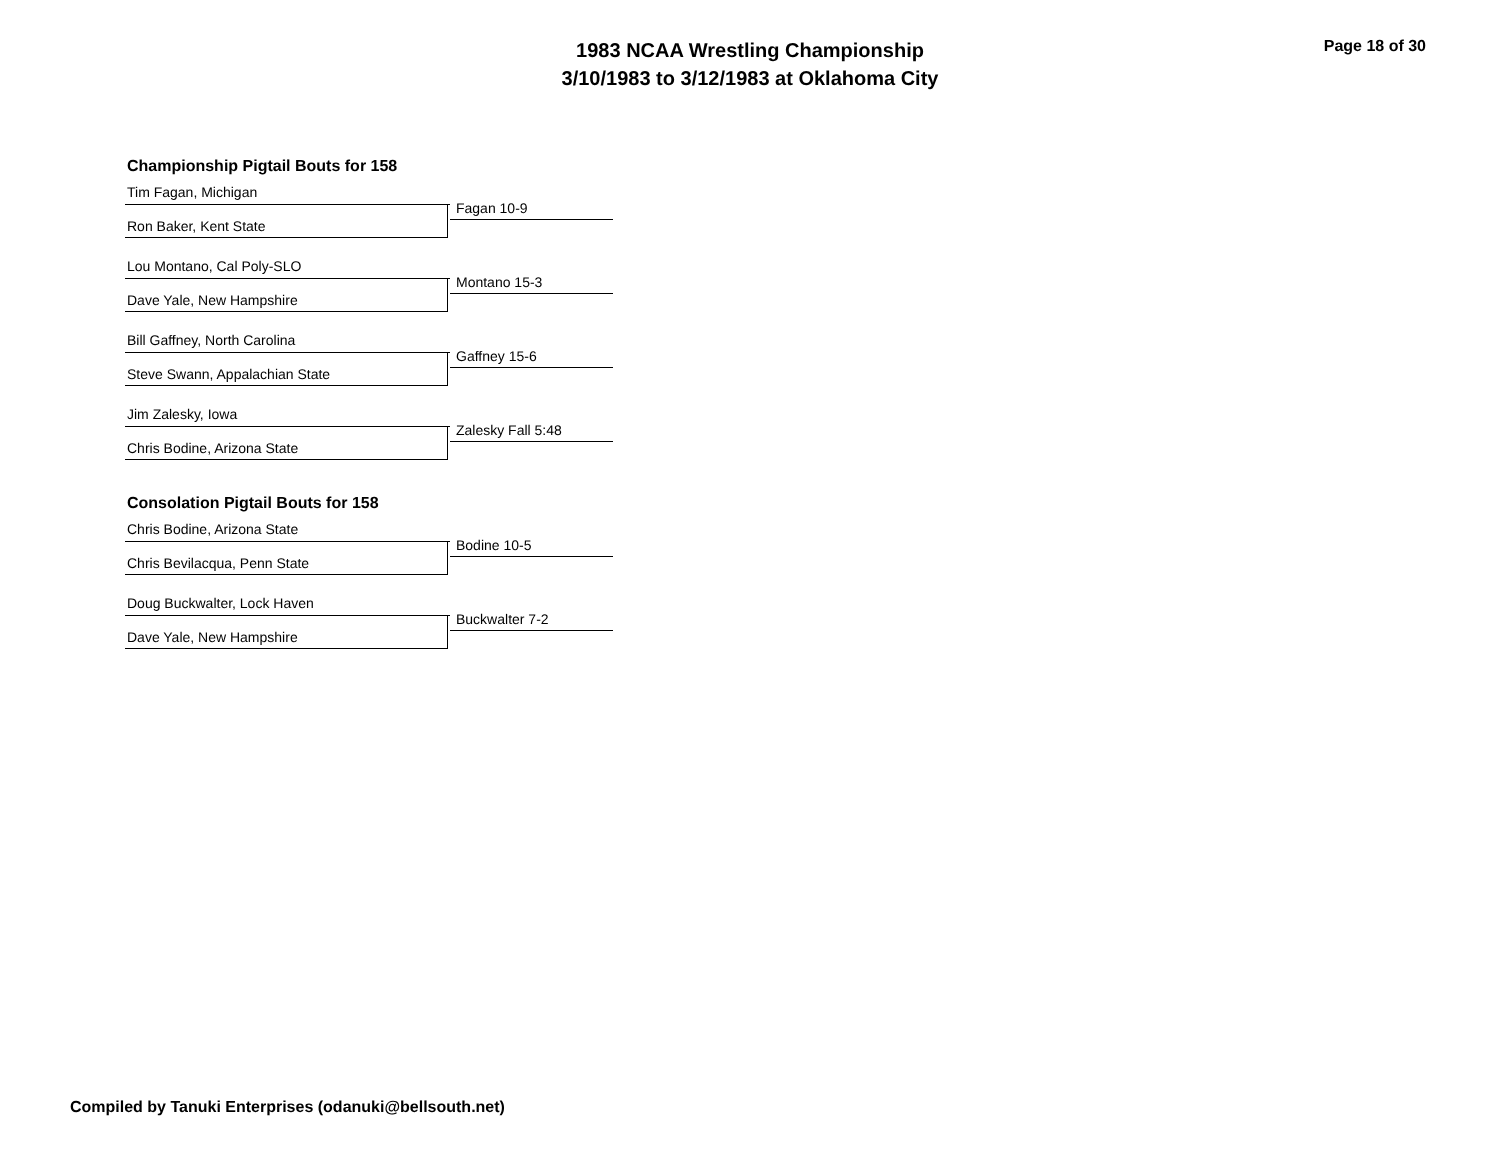1983 NCAA Wrestling Championship
3/10/1983 to 3/12/1983 at Oklahoma City
Page 18 of 30
Championship Pigtail Bouts for 158
Tim Fagan, Michigan
Fagan 10-9
Ron Baker, Kent State
Lou Montano, Cal Poly-SLO
Montano 15-3
Dave Yale, New Hampshire
Bill Gaffney, North Carolina
Gaffney 15-6
Steve Swann, Appalachian State
Jim Zalesky, Iowa
Zalesky Fall 5:48
Chris Bodine, Arizona State
Consolation Pigtail Bouts for 158
Chris Bodine, Arizona State
Bodine 10-5
Chris Bevilacqua, Penn State
Doug Buckwalter, Lock Haven
Buckwalter 7-2
Dave Yale, New Hampshire
Compiled by Tanuki Enterprises (odanuki@bellsouth.net)